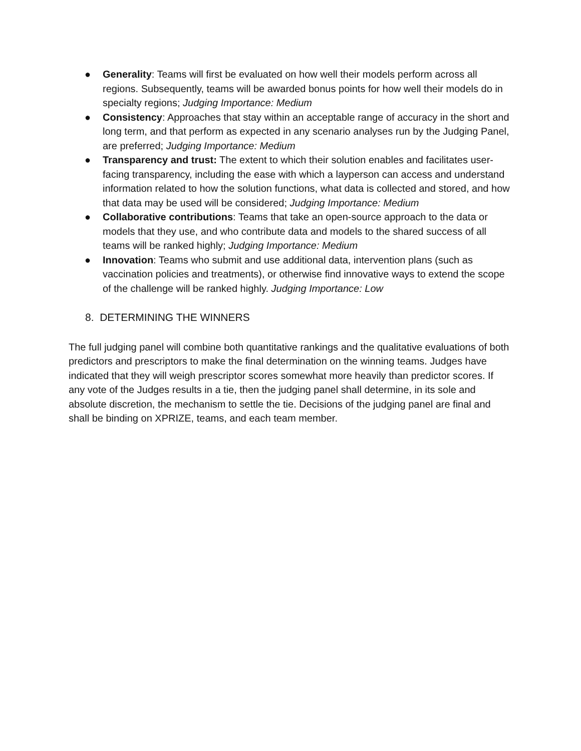● Generality: Teams will first be evaluated on how well their models perform across all regions. Subsequently, teams will be awarded bonus points for how well their models do in specialty regions; Judging Importance: Medium
● Consistency: Approaches that stay within an acceptable range of accuracy in the short and long term, and that perform as expected in any scenario analyses run by the Judging Panel, are preferred; Judging Importance: Medium
● Transparency and trust: The extent to which their solution enables and facilitates user-facing transparency, including the ease with which a layperson can access and understand information related to how the solution functions, what data is collected and stored, and how that data may be used will be considered; Judging Importance: Medium
● Collaborative contributions: Teams that take an open-source approach to the data or models that they use, and who contribute data and models to the shared success of all teams will be ranked highly; Judging Importance: Medium
● Innovation: Teams who submit and use additional data, intervention plans (such as vaccination policies and treatments), or otherwise find innovative ways to extend the scope of the challenge will be ranked highly. Judging Importance: Low
8. DETERMINING THE WINNERS
The full judging panel will combine both quantitative rankings and the qualitative evaluations of both predictors and prescriptors to make the final determination on the winning teams. Judges have indicated that they will weigh prescriptor scores somewhat more heavily than predictor scores. If any vote of the Judges results in a tie, then the judging panel shall determine, in its sole and absolute discretion, the mechanism to settle the tie. Decisions of the judging panel are final and shall be binding on XPRIZE, teams, and each team member.